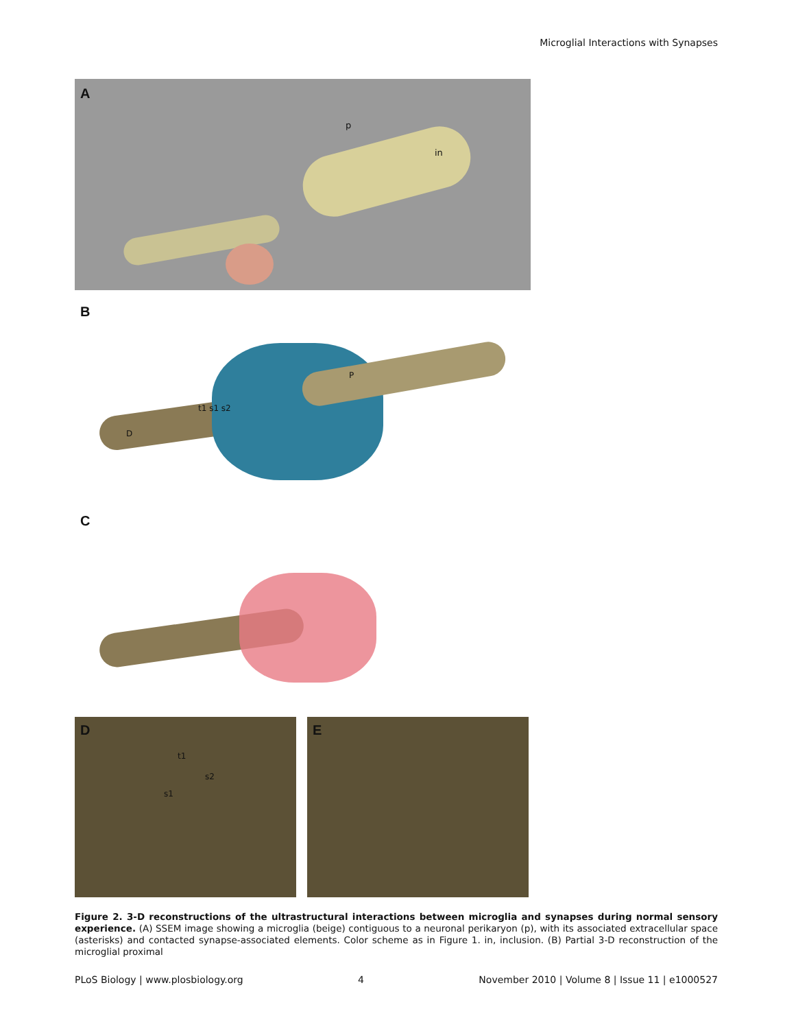Microglial Interactions with Synapses
A
p
in
B
P
t1 s1 s2
D
C
D
t1
s2
s1
E
Figure 2. 3-D reconstructions of the ultrastructural interactions between microglia and synapses during normal sensory experience. (A) SSEM image showing a microglia (beige) contiguous to a neuronal perikaryon (p), with its associated extracellular space (asterisks) and contacted synapse-associated elements. Color scheme as in Figure 1. in, inclusion. (B) Partial 3-D reconstruction of the microglial proximal
PLoS Biology | www.plosbiology.org 4 November 2010 | Volume 8 | Issue 11 | e1000527